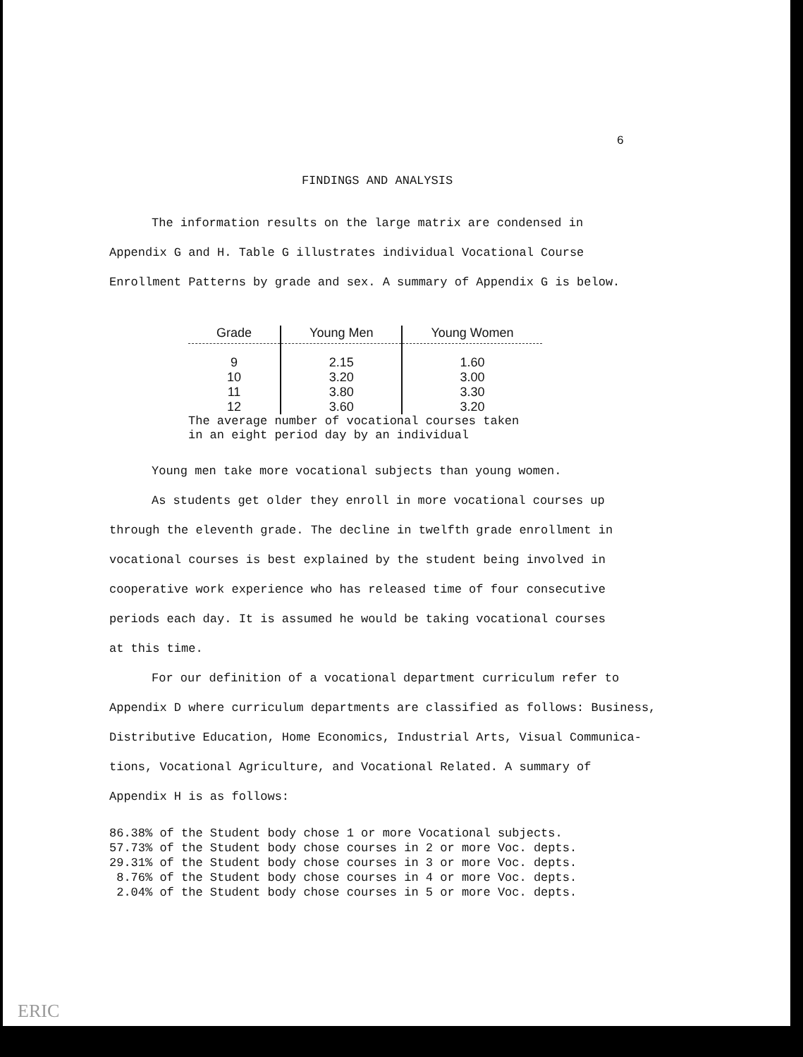6
FINDINGS AND ANALYSIS
The information results on the large matrix are condensed in
Appendix G and H. Table G illustrates individual Vocational Course
Enrollment Patterns by grade and sex. A summary of Appendix G is below.
| Grade | Young Men | Young Women |
| --- | --- | --- |
| 9 | 2.15 | 1.60 |
| 10 | 3.20 | 3.00 |
| 11 | 3.80 | 3.30 |
| 12 | 3.60 | 3.20 |
The average number of vocational courses taken
in an eight period day by an individual
Young men take more vocational subjects than young women.
As students get older they enroll in more vocational courses up
through the eleventh grade. The decline in twelfth grade enrollment in
vocational courses is best explained by the student being involved in
cooperative work experience who has released time of four consecutive
periods each day. It is assumed he would be taking vocational courses
at this time.
For our definition of a vocational department curriculum refer to
Appendix D where curriculum departments are classified as follows: Business,
Distributive Education, Home Economics, Industrial Arts, Visual Communica-
tions, Vocational Agriculture, and Vocational Related. A summary of
Appendix H is as follows:
86.38% of the Student body chose 1 or more Vocational subjects.
57.73% of the Student body chose courses in 2 or more Voc. depts.
29.31% of the Student body chose courses in 3 or more Voc. depts.
8.76% of the Student body chose courses in 4 or more Voc. depts.
2.04% of the Student body chose courses in 5 or more Voc. depts.
ERIC